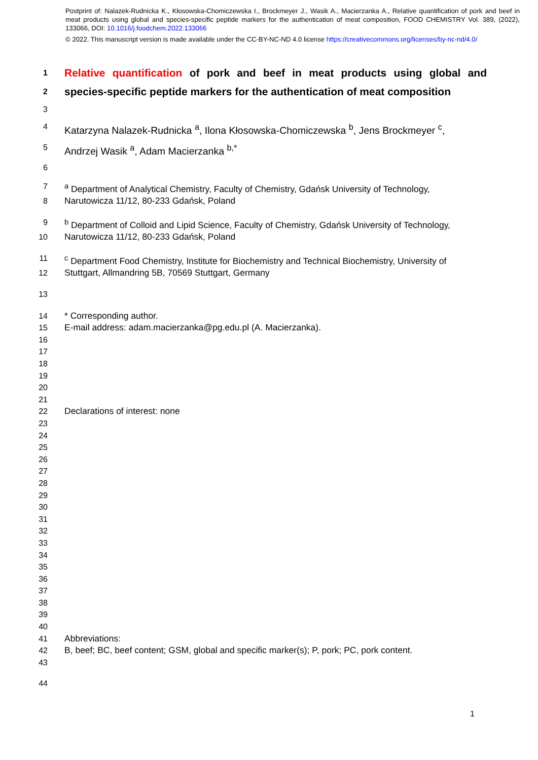Postprint of: Nalazek-Rudnicka K., Kłosowska-Chomiczewska I., Brockmeyer J., Wasik A., Macierzanka A., Relative quantification of pork and beef in meat products using global and species-specific peptide markers for the authentication of meat composition, FOOD CHEMISTRY Vol. 389, (2022), 133066, DOI: 10.1016/j.foodchem.2022.133066
© 2022. This manuscript version is made available under the CC-BY-NC-ND 4.0 license https://creativecommons.org/licenses/by-nc-nd/4.0/
1 Relative quantification of pork and beef in meat products using global and
2 species-specific peptide markers for the authentication of meat composition
3
4 Katarzyna Nalazek-Rudnicka <sup>a</sup>, Ilona Kłosowska-Chomiczewska <sup>b</sup>, Jens Brockmeyer <sup>c</sup>,
5 Andrzej Wasik <sup>a</sup>, Adam Macierzanka <sup>b,*</sup>
6
7 <sup>a</sup> Department of Analytical Chemistry, Faculty of Chemistry, Gdańsk University of Technology,
8 Narutowicza 11/12, 80-233 Gdańsk, Poland
9 <sup>b</sup> Department of Colloid and Lipid Science, Faculty of Chemistry, Gdańsk University of Technology,
10 Narutowicza 11/12, 80-233 Gdańsk, Poland
11 <sup>c</sup> Department Food Chemistry, Institute for Biochemistry and Technical Biochemistry, University of
12 Stuttgart, Allmandring 5B, 70569 Stuttgart, Germany
13
14 * Corresponding author.
15 E-mail address: adam.macierzanka@pg.edu.pl (A. Macierzanka).
16
17
18
19
20
21
22 Declarations of interest: none
23
24
25
26
27
28
29
30
31
32
33
34
35
36
37
38
39
40
41 Abbreviations:
42 B, beef; BC, beef content; GSM, global and specific marker(s); P, pork; PC, pork content.
43
44
1